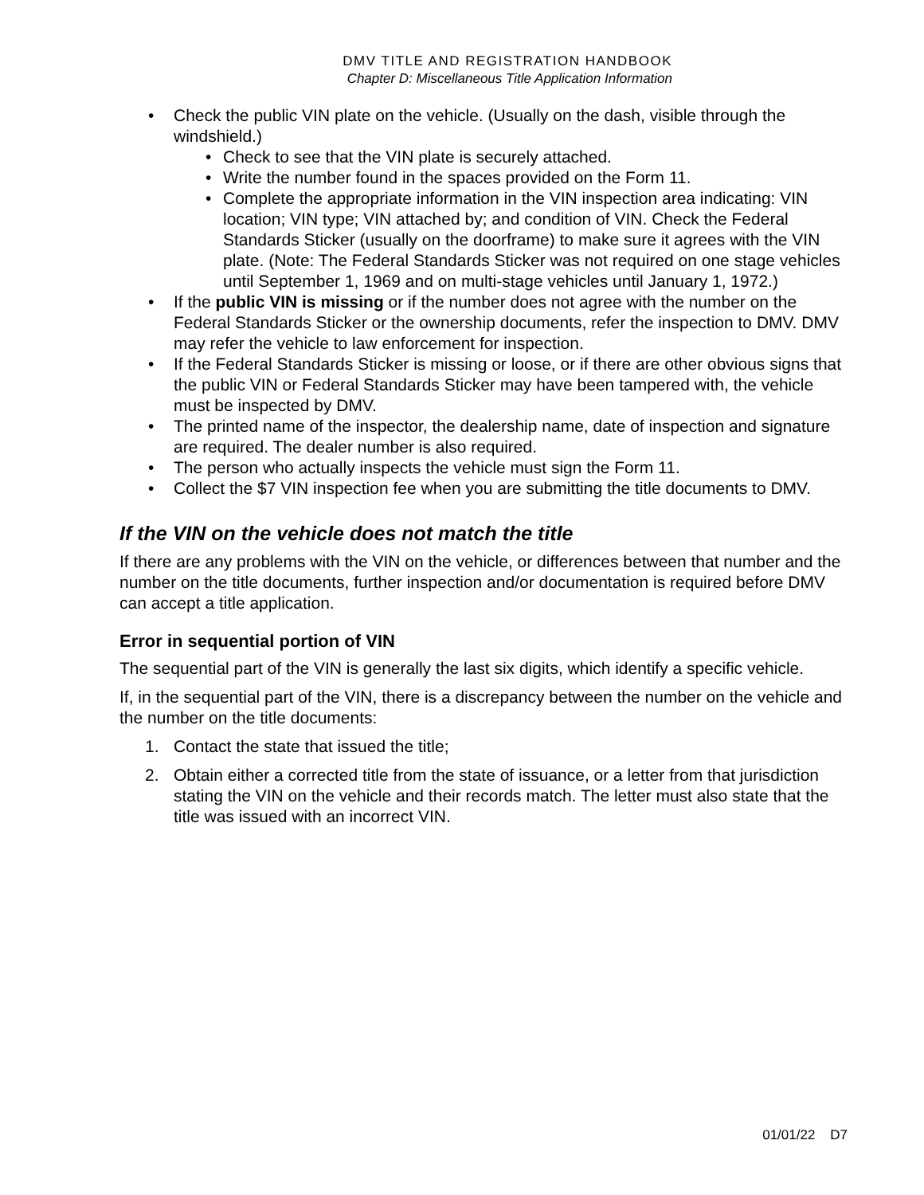DMV TITLE AND REGISTRATION HANDBOOK
Chapter D: Miscellaneous Title Application Information
• Check the public VIN plate on the vehicle. (Usually on the dash, visible through the windshield.)
• Check to see that the VIN plate is securely attached.
• Write the number found in the spaces provided on the Form 11.
• Complete the appropriate information in the VIN inspection area indicating: VIN location; VIN type; VIN attached by; and condition of VIN. Check the Federal Standards Sticker (usually on the doorframe) to make sure it agrees with the VIN plate. (Note: The Federal Standards Sticker was not required on one stage vehicles until September 1, 1969 and on multi-stage vehicles until January 1, 1972.)
• If the public VIN is missing or if the number does not agree with the number on the Federal Standards Sticker or the ownership documents, refer the inspection to DMV. DMV may refer the vehicle to law enforcement for inspection.
• If the Federal Standards Sticker is missing or loose, or if there are other obvious signs that the public VIN or Federal Standards Sticker may have been tampered with, the vehicle must be inspected by DMV.
• The printed name of the inspector, the dealership name, date of inspection and signature are required. The dealer number is also required.
• The person who actually inspects the vehicle must sign the Form 11.
• Collect the $7 VIN inspection fee when you are submitting the title documents to DMV.
If the VIN on the vehicle does not match the title
If there are any problems with the VIN on the vehicle, or differences between that number and the number on the title documents, further inspection and/or documentation is required before DMV can accept a title application.
Error in sequential portion of VIN
The sequential part of the VIN is generally the last six digits, which identify a specific vehicle.
If, in the sequential part of the VIN, there is a discrepancy between the number on the vehicle and the number on the title documents:
1. Contact the state that issued the title;
2. Obtain either a corrected title from the state of issuance, or a letter from that jurisdiction stating the VIN on the vehicle and their records match. The letter must also state that the title was issued with an incorrect VIN.
01/01/22 D7